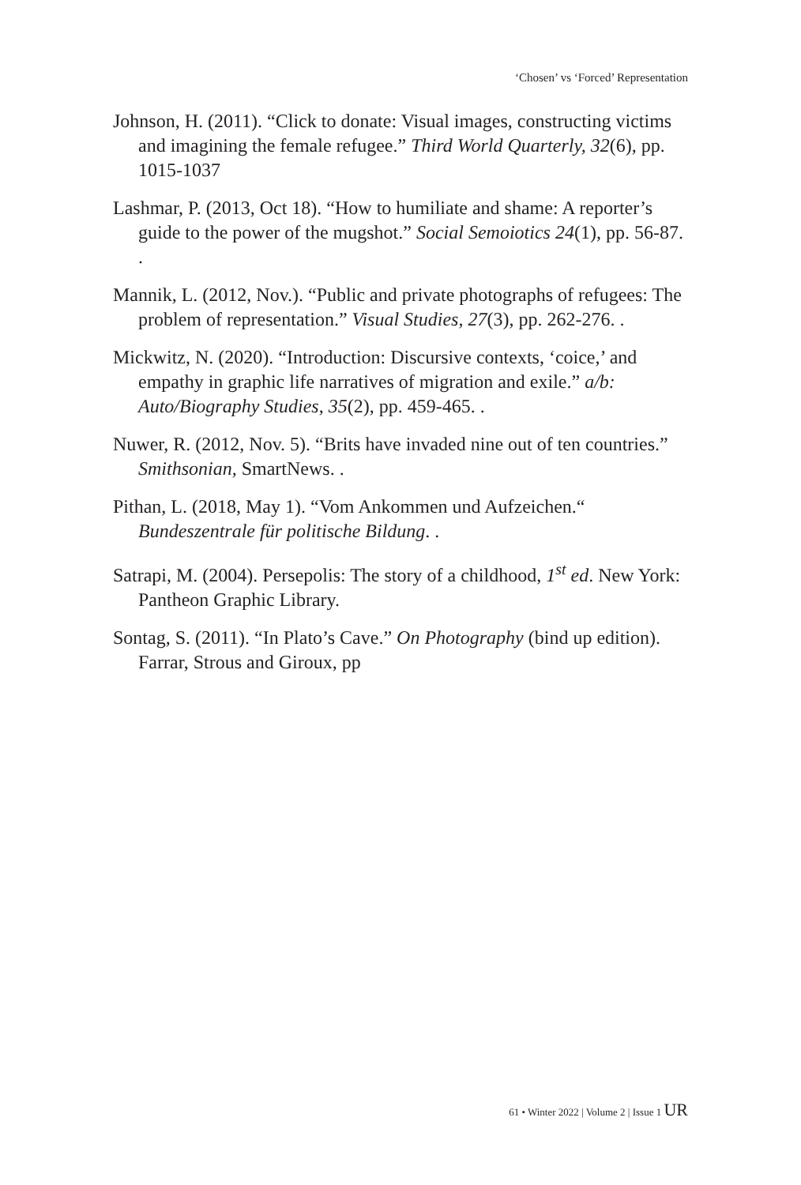‘Chosen’ vs ‘Forced’ Representation
Johnson, H. (2011). “Click to donate: Visual images, constructing victims and imagining the female refugee.” Third World Quarterly, 32(6), pp. 1015-1037
Lashmar, P. (2013, Oct 18). “How to humiliate and shame: A reporter’s guide to the power of the mugshot.” Social Semoiotics 24(1), pp. 56-87. .
Mannik, L. (2012, Nov.). “Public and private photographs of refugees: The problem of representation.” Visual Studies, 27(3), pp. 262-276. .
Mickwitz, N. (2020). “Introduction: Discursive contexts, ‘coice,’ and empathy in graphic life narratives of migration and exile.” a/b: Auto/Biography Studies, 35(2), pp. 459-465. .
Nuwer, R. (2012, Nov. 5). “Brits have invaded nine out of ten countries.” Smithsonian, SmartNews. .
Pithan, L. (2018, May 1). “Vom Ankommen und Aufzeichen.“ Bundeszentrale für politische Bildung. .
Satrapi, M. (2004). Persepolis: The story of a childhood, 1<sup>st</sup> ed. New York: Pantheon Graphic Library.
Sontag, S. (2011). “In Plato’s Cave.” On Photography (bind up edition). Farrar, Strous and Giroux, pp
61 • Winter 2022 | Volume 2 | Issue 1 UR